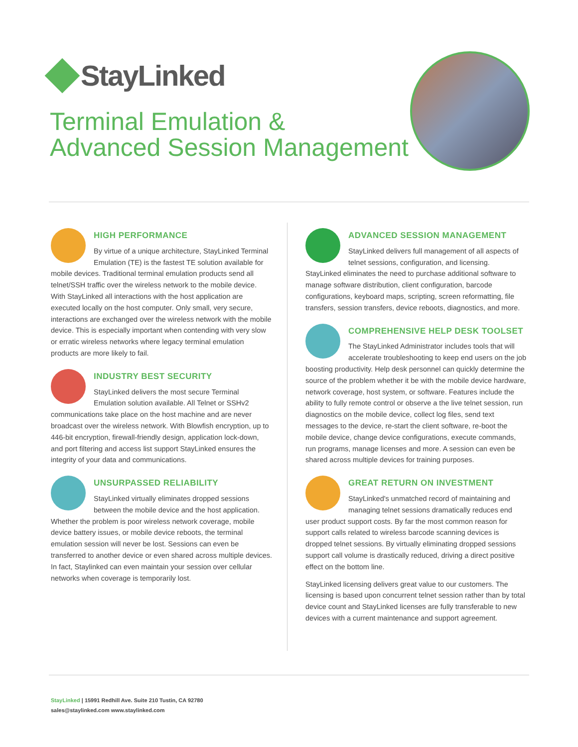StayLinked
Terminal Emulation &
Advanced Session Management
HIGH PERFORMANCE
By virtue of a unique architecture, StayLinked Terminal Emulation (TE) is the fastest TE solution available for mobile devices. Traditional terminal emulation products send all telnet/SSH traffic over the wireless network to the mobile device. With StayLinked all interactions with the host application are executed locally on the host computer. Only small, very secure, interactions are exchanged over the wireless network with the mobile device. This is especially important when contending with very slow or erratic wireless networks where legacy terminal emulation products are more likely to fail.
INDUSTRY BEST SECURITY
StayLinked delivers the most secure Terminal Emulation solution available. All Telnet or SSHv2 communications take place on the host machine and are never broadcast over the wireless network. With Blowfish encryption, up to 446-bit encryption, firewall-friendly design, application lock-down, and port filtering and access list support StayLinked ensures the integrity of your data and communications.
UNSURPASSED RELIABILITY
StayLinked virtually eliminates dropped sessions between the mobile device and the host application. Whether the problem is poor wireless network coverage, mobile device battery issues, or mobile device reboots, the terminal emulation session will never be lost. Sessions can even be transferred to another device or even shared across multiple devices. In fact, Staylinked can even maintain your session over cellular networks when coverage is temporarily lost.
ADVANCED SESSION MANAGEMENT
StayLinked delivers full management of all aspects of telnet sessions, configuration, and licensing. StayLinked eliminates the need to purchase additional software to manage software distribution, client configuration, barcode configurations, keyboard maps, scripting, screen reformatting, file transfers, session transfers, device reboots, diagnostics, and more.
COMPREHENSIVE HELP DESK TOOLSET
The StayLinked Administrator includes tools that will accelerate troubleshooting to keep end users on the job boosting productivity. Help desk personnel can quickly determine the source of the problem whether it be with the mobile device hardware, network coverage, host system, or software. Features include the ability to fully remote control or observe a the live telnet session, run diagnostics on the mobile device, collect log files, send text messages to the device, re-start the client software, re-boot the mobile device, change device configurations, execute commands, run programs, manage licenses and more. A session can even be shared across multiple devices for training purposes.
GREAT RETURN ON INVESTMENT
StayLinked's unmatched record of maintaining and managing telnet sessions dramatically reduces end user product support costs. By far the most common reason for support calls related to wireless barcode scanning devices is dropped telnet sessions. By virtually eliminating dropped sessions support call volume is drastically reduced, driving a direct positive effect on the bottom line.
StayLinked licensing delivers great value to our customers. The licensing is based upon concurrent telnet session rather than by total device count and StayLinked licenses are fully transferable to new devices with a current maintenance and support agreement.
StayLinked | 15991 Redhill Ave. Suite 210 Tustin, CA 92780
sales@staylinked.com www.staylinked.com